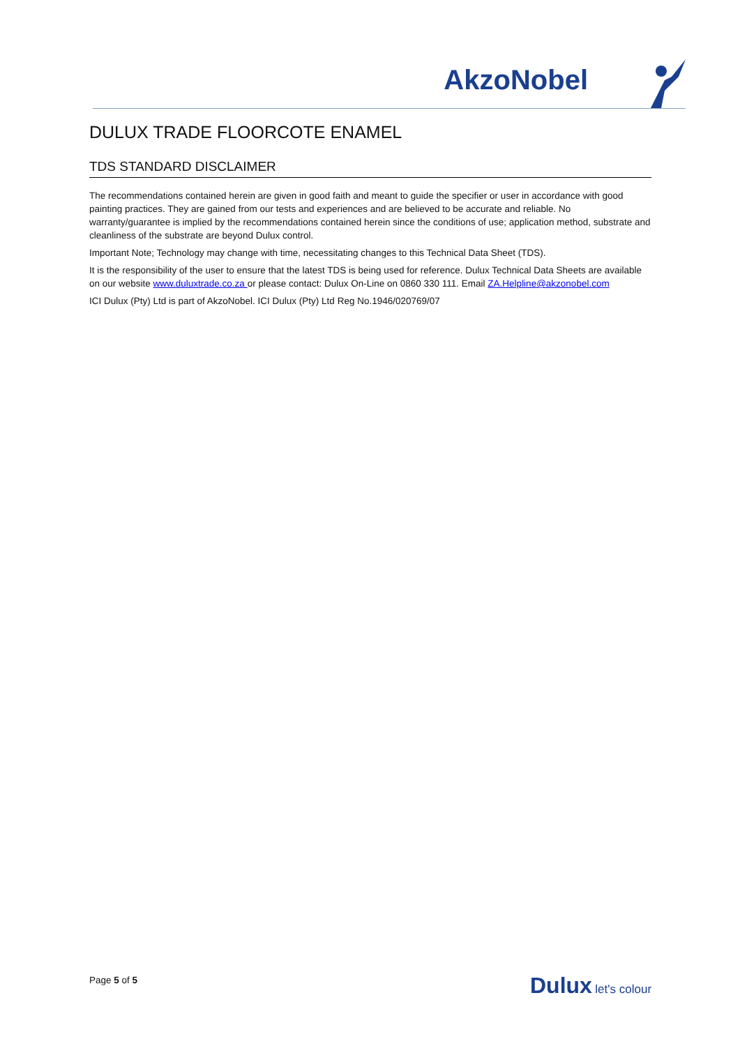AkzoNobel
DULUX TRADE FLOORCOTE ENAMEL
TDS STANDARD DISCLAIMER
The recommendations contained herein are given in good faith and meant to guide the specifier or user in accordance with good painting practices. They are gained from our tests and experiences and are believed to be accurate and reliable. No warranty/guarantee is implied by the recommendations contained herein since the conditions of use; application method, substrate and cleanliness of the substrate are beyond Dulux control.
Important Note; Technology may change with time, necessitating changes to this Technical Data Sheet (TDS).
It is the responsibility of the user to ensure that the latest TDS is being used for reference. Dulux Technical Data Sheets are available on our website www.duluxtrade.co.za or please contact: Dulux On-Line on 0860 330 111. Email ZA.Helpline@akzonobel.com
ICI Dulux (Pty) Ltd is part of AkzoNobel. ICI Dulux (Pty) Ltd Reg No.1946/020769/07
Page 5 of 5 Dulux let's colour